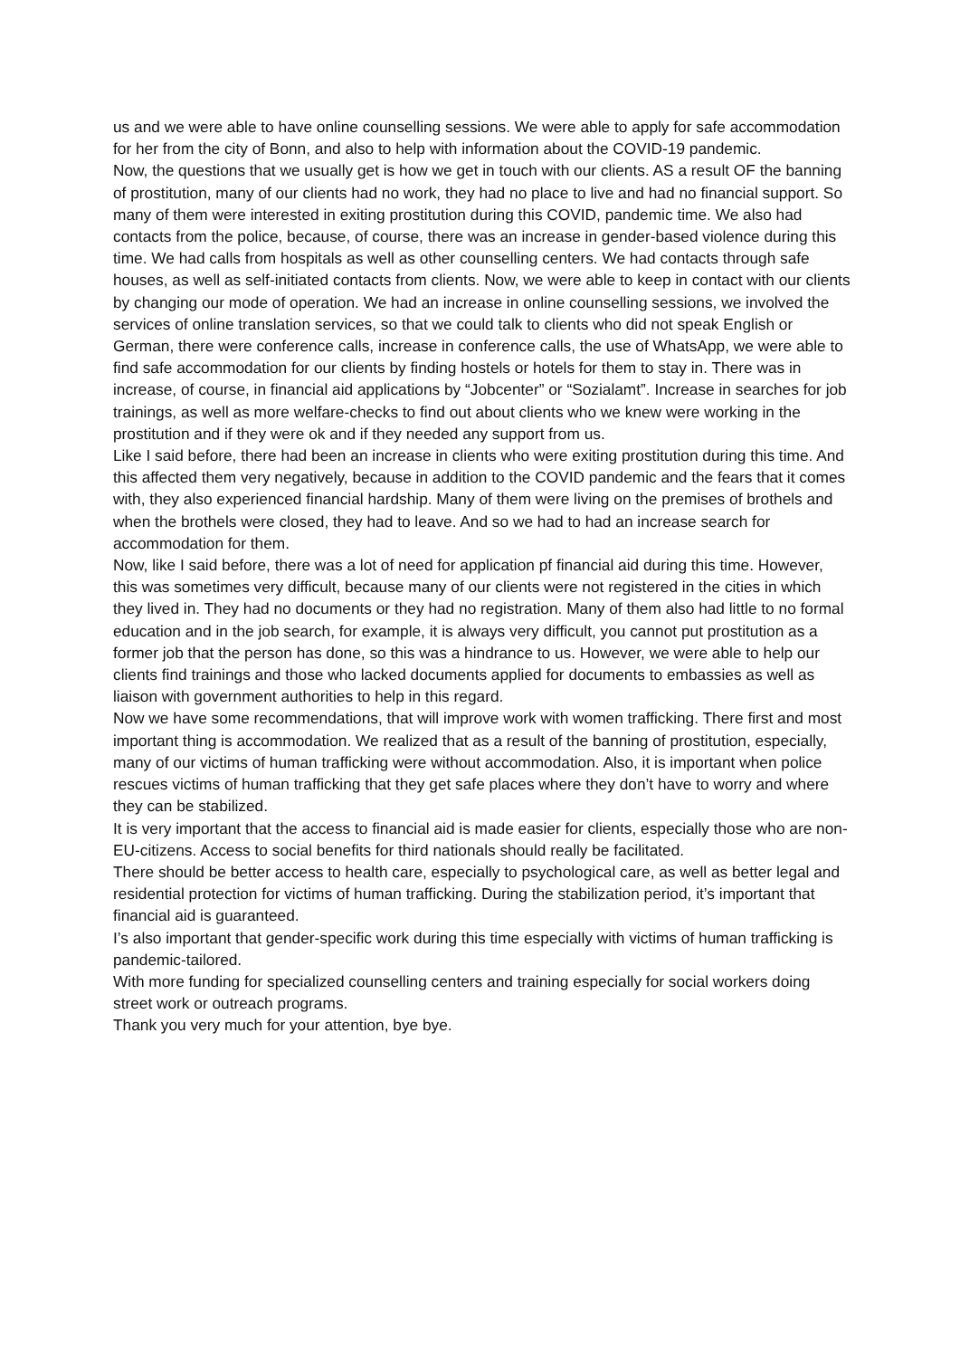us and we were able to have online counselling sessions. We were able to apply for safe accommodation for her from the city of Bonn, and also to help with information about the COVID-19 pandemic.
Now, the questions that we usually get is how we get in touch with our clients. AS a result OF the banning of prostitution, many of our clients had no work, they had no place to live and had no financial support. So many of them were interested in exiting prostitution during this COVID, pandemic time. We also had contacts from the police, because, of course, there was an increase in gender-based violence during this time. We had calls from hospitals as well as other counselling centers. We had contacts through safe houses, as well as self-initiated contacts from clients. Now, we were able to keep in contact with our clients by changing our mode of operation. We had an increase in online counselling sessions, we involved the services of online translation services, so that we could talk to clients who did not speak English or German, there were conference calls, increase in conference calls, the use of WhatsApp, we were able to find safe accommodation for our clients by finding hostels or hotels for them to stay in. There was in increase, of course, in financial aid applications by “Jobcenter” or “Sozialamt”. Increase in searches for job trainings, as well as more welfare-checks to find out about clients who we knew were working in the prostitution and if they were ok and if they needed any support from us.
Like I said before, there had been an increase in clients who were exiting prostitution during this time. And this affected them very negatively, because in addition to the COVID pandemic and the fears that it comes with, they also experienced financial hardship. Many of them were living on the premises of brothels and when the brothels were closed, they had to leave. And so we had to had an increase search for accommodation for them.
Now, like I said before, there was a lot of need for application pf financial aid during this time. However, this was sometimes very difficult, because many of our clients were not registered in the cities in which they lived in. They had no documents or they had no registration. Many of them also had little to no formal education and in the job search, for example, it is always very difficult, you cannot put prostitution as a former job that the person has done, so this was a hindrance to us. However, we were able to help our clients find trainings and those who lacked documents applied for documents to embassies as well as liaison with government authorities to help in this regard.
Now we have some recommendations, that will improve work with women trafficking. There first and most important thing is accommodation. We realized that as a result of the banning of prostitution, especially, many of our victims of human trafficking were without accommodation. Also, it is important when police rescues victims of human trafficking that they get safe places where they don’t have to worry and where they can be stabilized.
It is very important that the access to financial aid is made easier for clients, especially those who are non-EU-citizens. Access to social benefits for third nationals should really be facilitated.
There should be better access to health care, especially to psychological care, as well as better legal and residential protection for victims of human trafficking. During the stabilization period, it’s important that financial aid is guaranteed.
I’s also important that gender-specific work during this time especially with victims of human trafficking is pandemic-tailored.
With more funding for specialized counselling centers and training especially for social workers doing street work or outreach programs.
Thank you very much for your attention, bye bye.